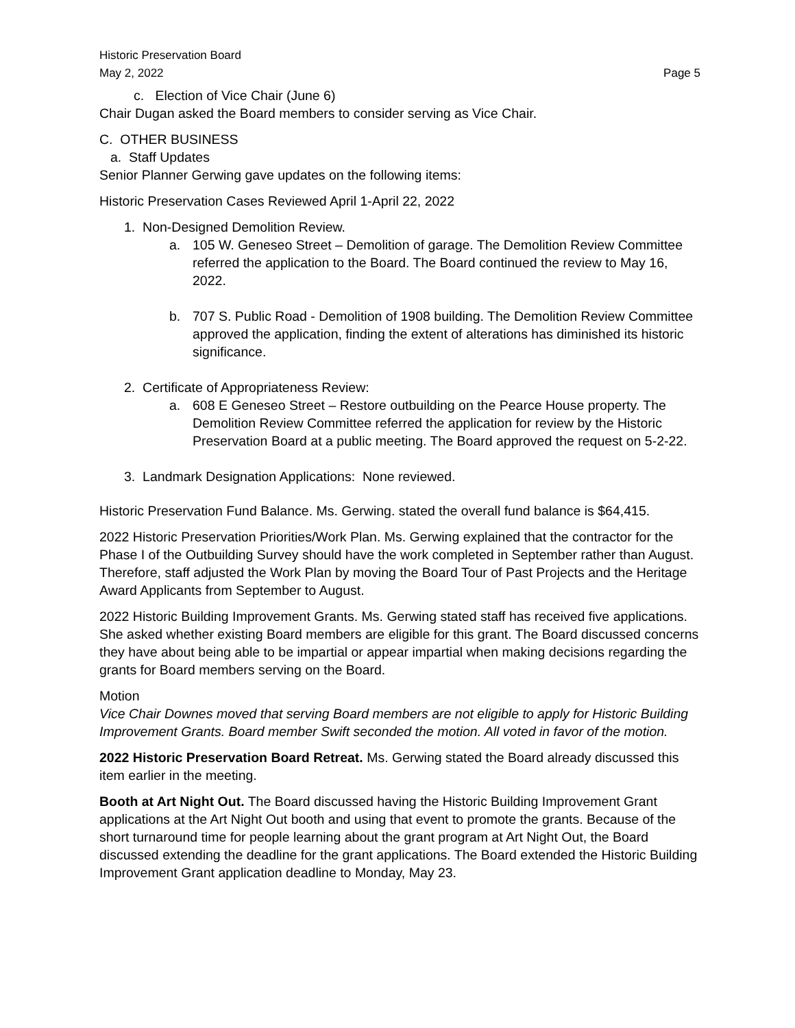Historic Preservation Board
May 2, 2022 Page 5
c. Election of Vice Chair (June 6)
Chair Dugan asked the Board members to consider serving as Vice Chair.
C. OTHER BUSINESS
a. Staff Updates
Senior Planner Gerwing gave updates on the following items:
Historic Preservation Cases Reviewed April 1-April 22, 2022
1. Non-Designed Demolition Review.
a. 105 W. Geneseo Street – Demolition of garage. The Demolition Review Committee referred the application to the Board. The Board continued the review to May 16, 2022.
b. 707 S. Public Road - Demolition of 1908 building. The Demolition Review Committee approved the application, finding the extent of alterations has diminished its historic significance.
2. Certificate of Appropriateness Review:
a. 608 E Geneseo Street – Restore outbuilding on the Pearce House property. The Demolition Review Committee referred the application for review by the Historic Preservation Board at a public meeting. The Board approved the request on 5-2-22.
3. Landmark Designation Applications: None reviewed.
Historic Preservation Fund Balance. Ms. Gerwing. stated the overall fund balance is $64,415.
2022 Historic Preservation Priorities/Work Plan. Ms. Gerwing explained that the contractor for the Phase I of the Outbuilding Survey should have the work completed in September rather than August. Therefore, staff adjusted the Work Plan by moving the Board Tour of Past Projects and the Heritage Award Applicants from September to August.
2022 Historic Building Improvement Grants. Ms. Gerwing stated staff has received five applications. She asked whether existing Board members are eligible for this grant. The Board discussed concerns they have about being able to be impartial or appear impartial when making decisions regarding the grants for Board members serving on the Board.
Motion
Vice Chair Downes moved that serving Board members are not eligible to apply for Historic Building Improvement Grants. Board member Swift seconded the motion. All voted in favor of the motion.
2022 Historic Preservation Board Retreat. Ms. Gerwing stated the Board already discussed this item earlier in the meeting.
Booth at Art Night Out. The Board discussed having the Historic Building Improvement Grant applications at the Art Night Out booth and using that event to promote the grants. Because of the short turnaround time for people learning about the grant program at Art Night Out, the Board discussed extending the deadline for the grant applications. The Board extended the Historic Building Improvement Grant application deadline to Monday, May 23.